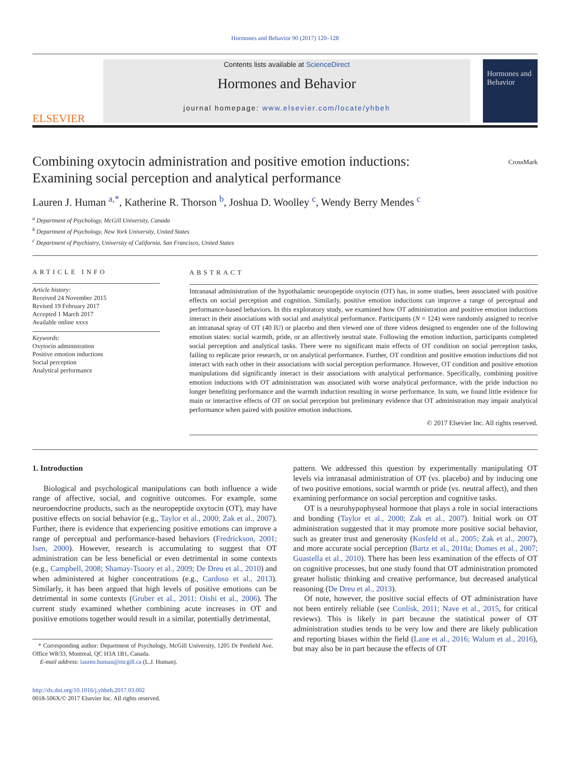Hormones and Behavior 90 (2017) 120–128
ELSEVIER
Contents lists available at ScienceDirect
Hormones and Behavior
journal homepage: www.elsevier.com/locate/yhbeh
Hormones and Behavior
Combining oxytocin administration and positive emotion inductions:
Examining social perception and analytical performance
CrossMark
Lauren J. Human <sup>a,*</sup>, Katherine R. Thorson <sup>b</sup>, Joshua D. Woolley <sup>c</sup>, Wendy Berry Mendes <sup>c</sup>
<sup>a</sup> Department of Psychology, McGill University, Canada
<sup>b</sup> Department of Psychology, New York University, United States
<sup>c</sup> Department of Psychiatry, University of California, San Francisco, United States
ARTICLE INFO
Article history:
Received 24 November 2015
Revised 19 February 2017
Accepted 1 March 2017
Available online xxxx
Keywords:
Oxytocin administration
Positive emotion inductions
Social perception
Analytical performance
ABSTRACT
Intranasal administration of the hypothalamic neuropeptide oxytocin (OT) has, in some studies, been associated with positive effects on social perception and cognition. Similarly, positive emotion inductions can improve a range of perceptual and performance-based behaviors. In this exploratory study, we examined how OT administration and positive emotion inductions interact in their associations with social and analytical performance. Participants (N = 124) were randomly assigned to receive an intranasal spray of OT (40 IU) or placebo and then viewed one of three videos designed to engender one of the following emotion states: social warmth, pride, or an affectively neutral state. Following the emotion induction, participants completed social perception and analytical tasks. There were no significant main effects of OT condition on social perception tasks, failing to replicate prior research, or on analytical performance. Further, OT condition and positive emotion inductions did not interact with each other in their associations with social perception performance. However, OT condition and positive emotion manipulations did significantly interact in their associations with analytical performance. Specifically, combining positive emotion inductions with OT administration was associated with worse analytical performance, with the pride induction no longer benefiting performance and the warmth induction resulting in worse performance. In sum, we found little evidence for main or interactive effects of OT on social perception but preliminary evidence that OT administration may impair analytical performance when paired with positive emotion inductions.
© 2017 Elsevier Inc. All rights reserved.
1. Introduction
Biological and psychological manipulations can both influence a wide range of affective, social, and cognitive outcomes. For example, some neuroendocrine products, such as the neuropeptide oxytocin (OT), may have positive effects on social behavior (e.g., Taylor et al., 2000; Zak et al., 2007). Further, there is evidence that experiencing positive emotions can improve a range of perceptual and performance-based behaviors (Fredrickson, 2001; Isen, 2000). However, research is accumulating to suggest that OT administration can be less beneficial or even detrimental in some contexts (e.g., Campbell, 2008; Shamay-Tsoory et al., 2009; De Dreu et al., 2010) and when administered at higher concentrations (e.g., Cardoso et al., 2013). Similarly, it has been argued that high levels of positive emotions can be detrimental in some contexts (Gruber et al., 2011; Oishi et al., 2006). The current study examined whether combining acute increases in OT and positive emotions together would result in a similar, potentially detrimental,
* Corresponding author: Department of Psychology, McGill University, 1205 Dr Penfield Ave, Office W8/33, Montreal, QC H3A 1B1, Canada.
E-mail address: lauren.human@mcgill.ca (L.J. Human).
pattern. We addressed this question by experimentally manipulating OT levels via intranasal administration of OT (vs. placebo) and by inducing one of two positive emotions, social warmth or pride (vs. neutral affect), and then examining performance on social perception and cognitive tasks.
OT is a neurohypophyseal hormone that plays a role in social interactions and bonding (Taylor et al., 2000; Zak et al., 2007). Initial work on OT administration suggested that it may promote more positive social behavior, such as greater trust and generosity (Kosfeld et al., 2005; Zak et al., 2007), and more accurate social perception (Bartz et al., 2010a; Domes et al., 2007; Guastella et al., 2010). There has been less examination of the effects of OT on cognitive processes, but one study found that OT administration promoted greater holistic thinking and creative performance, but decreased analytical reasoning (De Dreu et al., 2013).
Of note, however, the positive social effects of OT administration have not been entirely reliable (see Conlisk, 2011; Nave et al., 2015, for critical reviews). This is likely in part because the statistical power of OT administration studies tends to be very low and there are likely publication and reporting biases within the field (Lane et al., 2016; Walum et al., 2016), but may also be in part because the effects of OT
http://dx.doi.org/10.1016/j.yhbeh.2017.03.002
0018-506X/© 2017 Elsevier Inc. All rights reserved.